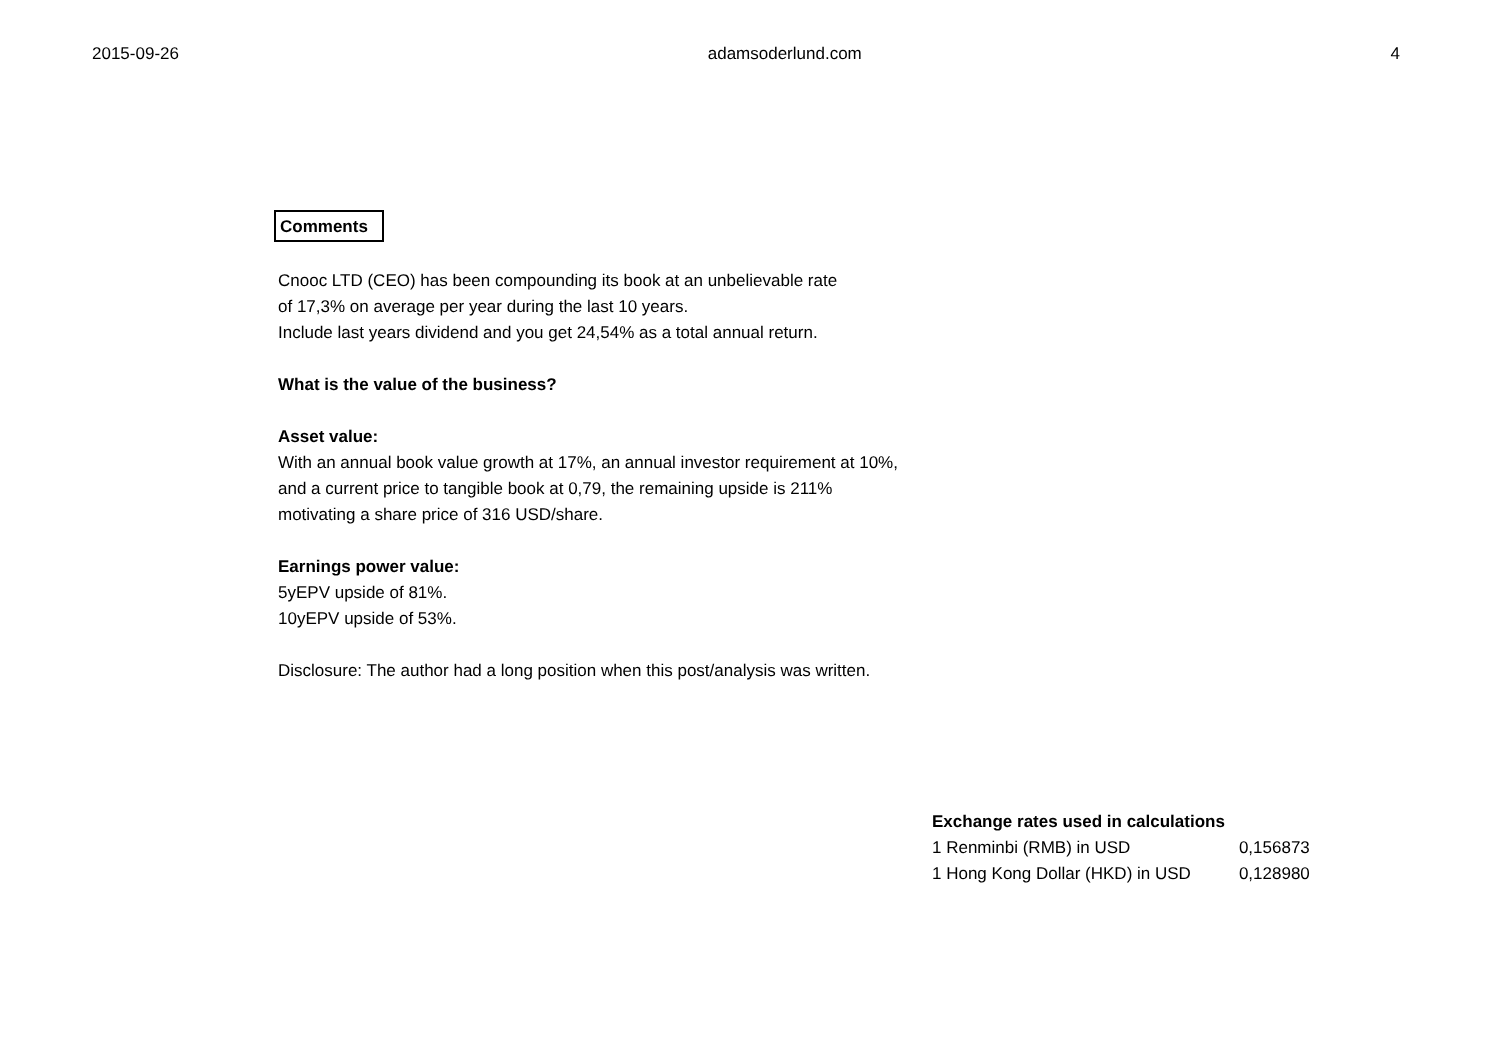2015-09-26 adamsoderlund.com 4
Comments
Cnooc LTD (CEO) has been compounding its book at an unbelievable rate
of 17,3% on average per year during the last 10 years.
Include last years dividend and you get 24,54% as a total annual return.
What is the value of the business?
Asset value:
With an annual book value growth at 17%, an annual investor requirement at 10%,
and a current price to tangible book at 0,79, the remaining upside is 211%
motivating a share price of 316 USD/share.
Earnings power value:
5yEPV upside of 81%.
10yEPV upside of 53%.
Disclosure: The author had a long position when this post/analysis was written.
| Exchange rates used in calculations | |
| --- | --- |
| 1 Renminbi (RMB) in USD | 0,156873 |
| 1 Hong Kong Dollar (HKD) in USD | 0,128980 |